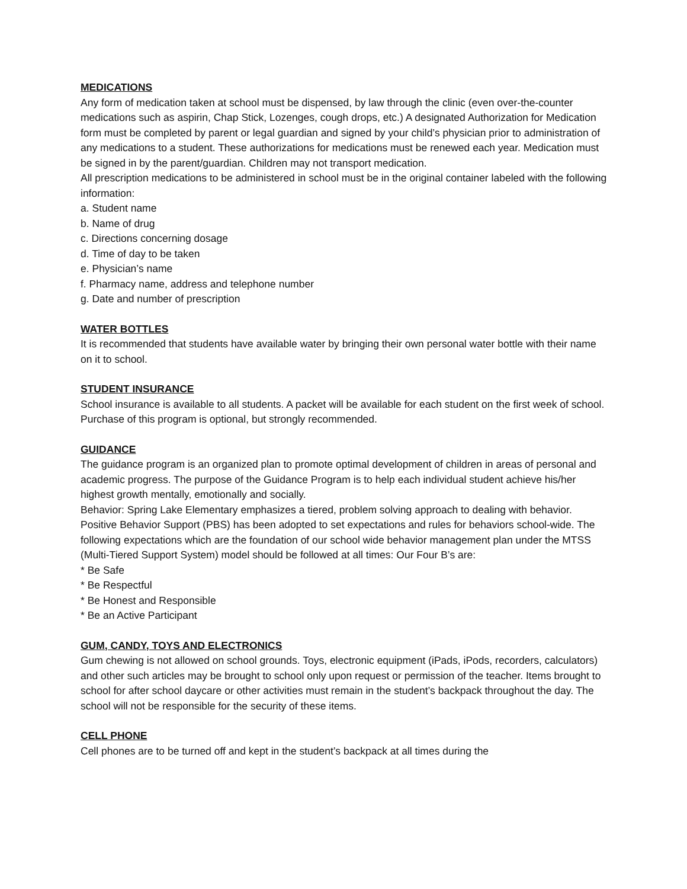MEDICATIONS
Any form of medication taken at school must be dispensed, by law through the clinic (even over-the-counter medications such as aspirin, Chap Stick, Lozenges, cough drops, etc.) A designated Authorization for Medication form must be completed by parent or legal guardian and signed by your child’s physician prior to administration of any medications to a student. These authorizations for medications must be renewed each year. Medication must be signed in by the parent/guardian. Children may not transport medication.
All prescription medications to be administered in school must be in the original container labeled with the following information:
a. Student name
b. Name of drug
c. Directions concerning dosage
d. Time of day to be taken
e. Physician’s name
f. Pharmacy name, address and telephone number
g. Date and number of prescription
WATER BOTTLES
It is recommended that students have available water by bringing their own personal water bottle with their name on it to school.
STUDENT INSURANCE
School insurance is available to all students. A packet will be available for each student on the first week of school. Purchase of this program is optional, but strongly recommended.
GUIDANCE
The guidance program is an organized plan to promote optimal development of children in areas of personal and academic progress. The purpose of the Guidance Program is to help each individual student achieve his/her highest growth mentally, emotionally and socially.
Behavior: Spring Lake Elementary emphasizes a tiered, problem solving approach to dealing with behavior. Positive Behavior Support (PBS) has been adopted to set expectations and rules for behaviors school-wide. The following expectations which are the foundation of our school wide behavior management plan under the MTSS (Multi-Tiered Support System) model should be followed at all times: Our Four B’s are:
* Be Safe
* Be Respectful
* Be Honest and Responsible
* Be an Active Participant
GUM, CANDY, TOYS AND ELECTRONICS
Gum chewing is not allowed on school grounds. Toys, electronic equipment (iPads, iPods, recorders, calculators) and other such articles may be brought to school only upon request or permission of the teacher. Items brought to school for after school daycare or other activities must remain in the student’s backpack throughout the day. The school will not be responsible for the security of these items.
CELL PHONE
Cell phones are to be turned off and kept in the student’s backpack at all times during the